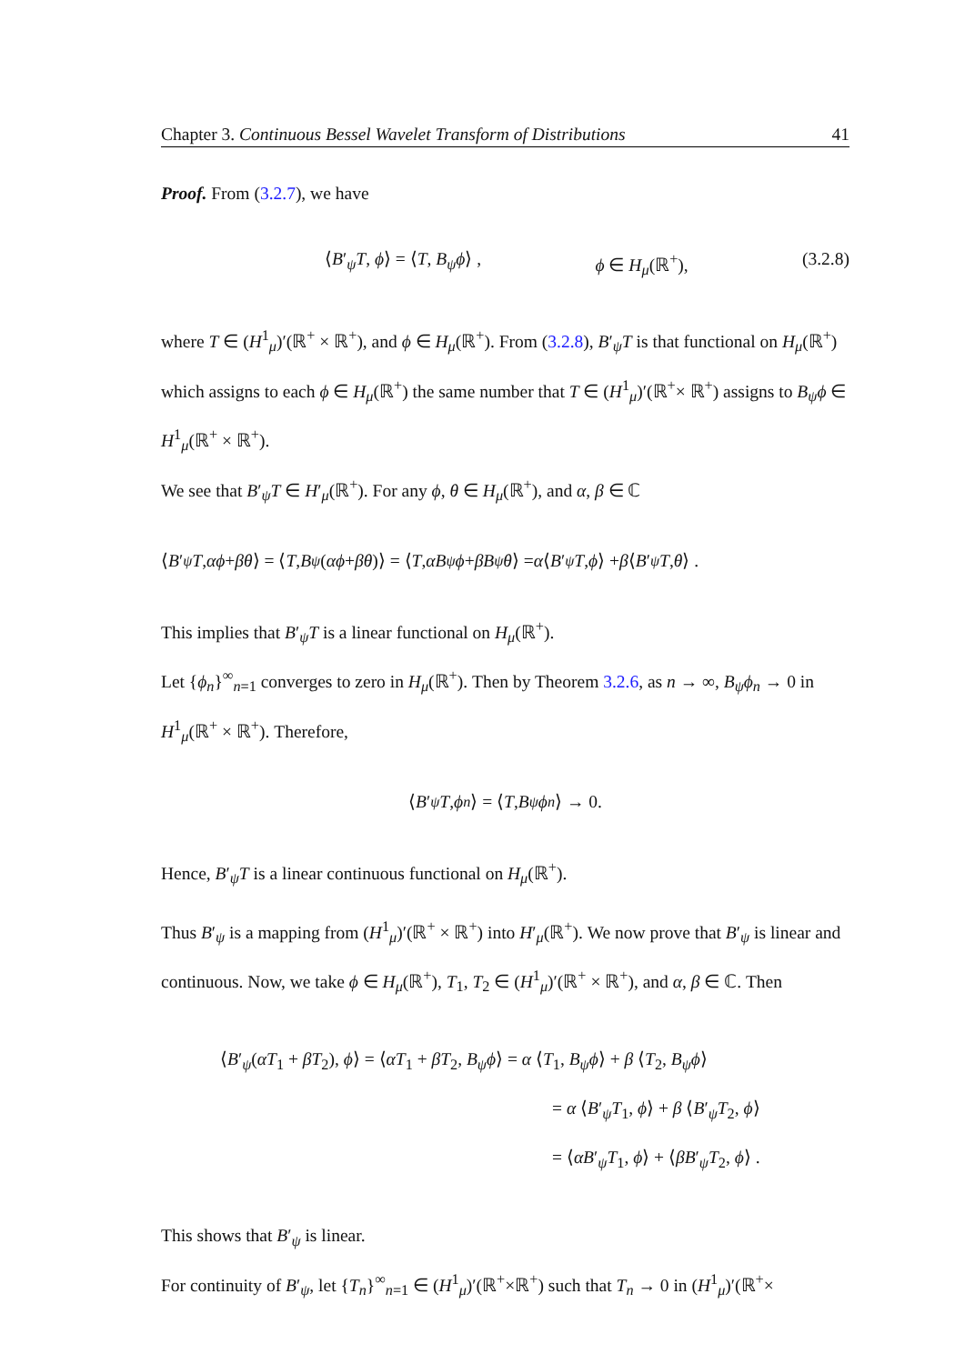Chapter 3. Continuous Bessel Wavelet Transform of Distributions 41
Proof. From (3.2.7), we have
⟨B′<sub>ψ</sub>T, ϕ⟩ = ⟨T, B<sub>ψ</sub>ϕ⟩ , ϕ ∈ H<sub>μ</sub>(ℝ<sup>+</sup>), (3.2.8)
where T ∈ (H<sup>1</sup><sub>μ</sub>)′(ℝ<sup>+</sup> × ℝ<sup>+</sup>), and ϕ ∈ H<sub>μ</sub>(ℝ<sup>+</sup>). From (3.2.8), B′<sub>ψ</sub>T is that functional on H<sub>μ</sub>(ℝ<sup>+</sup>) which assigns to each ϕ ∈ H<sub>μ</sub>(ℝ<sup>+</sup>) the same number that T ∈ (H<sup>1</sup><sub>μ</sub>)′(ℝ<sup>+</sup>× ℝ<sup>+</sup>) assigns to B<sub>ψ</sub>ϕ ∈ H<sup>1</sup><sub>μ</sub>(ℝ<sup>+</sup> × ℝ<sup>+</sup>).
We see that B′<sub>ψ</sub>T ∈ H′<sub>μ</sub>(ℝ<sup>+</sup>). For any ϕ, θ ∈ H<sub>μ</sub>(ℝ<sup>+</sup>), and α, β ∈ ℂ
⟨ B ′<sub>ψ</sub> T, αϕ + βθ ⟩ = ⟨ T, B<sub>ψ</sub> (αϕ + βθ)⟩ = ⟨ T, αB<sub>ψ</sub> ϕ + βB<sub>ψ</sub> θ ⟩ = α ⟨ B ′<sub>ψ</sub> T, ϕ ⟩ + β ⟨ B ′<sub>ψ</sub> T, θ ⟩ .
This implies that B′<sub>ψ</sub>T is a linear functional on H<sub>μ</sub>(ℝ<sup>+</sup>).
Let {ϕ<sub>n</sub>}<sup>∞</sup><sub>n=1</sub> converges to zero in H<sub>μ</sub>(ℝ<sup>+</sup>). Then by Theorem 3.2.6, as n → ∞, B<sub>ψ</sub>ϕ<sub>n</sub> → 0 in H<sup>1</sup><sub>μ</sub>(ℝ<sup>+</sup> × ℝ<sup>+</sup>). Therefore,
⟨ B ′<sub>ψ</sub> T, ϕ<sub>n</sub> ⟩ = ⟨ T, B<sub>ψ</sub> ϕ<sub>n</sub> ⟩ → 0.
Hence, B′<sub>ψ</sub>T is a linear continuous functional on H<sub>μ</sub>(ℝ<sup>+</sup>).
Thus B′<sub>ψ</sub> is a mapping from (H<sup>1</sup><sub>μ</sub>)′(ℝ<sup>+</sup> × ℝ<sup>+</sup>) into H′<sub>μ</sub>(ℝ<sup>+</sup>). We now prove that B′<sub>ψ</sub> is linear and continuous. Now, we take ϕ ∈ H<sub>μ</sub>(ℝ<sup>+</sup>), T<sub>1</sub>, T<sub>2</sub> ∈ (H<sup>1</sup><sub>μ</sub>)′(ℝ<sup>+</sup> × ℝ<sup>+</sup>), and α, β ∈ ℂ. Then
⟨B′<sub>ψ</sub>(αT<sub>1</sub> + βT<sub>2</sub>), ϕ⟩ = ⟨αT<sub>1</sub> + βT<sub>2</sub>, B<sub>ψ</sub>ϕ⟩ = α ⟨T<sub>1</sub>, B<sub>ψ</sub>ϕ⟩ + β ⟨T<sub>2</sub>, B<sub>ψ</sub>ϕ⟩
= α ⟨B′<sub>ψ</sub>T<sub>1</sub>, ϕ⟩ + β ⟨B′<sub>ψ</sub>T<sub>2</sub>, ϕ⟩
= ⟨αB′<sub>ψ</sub>T<sub>1</sub>, ϕ⟩ + ⟨βB′<sub>ψ</sub>T<sub>2</sub>, ϕ⟩ .
This shows that B′<sub>ψ</sub> is linear.
For continuity of B′<sub>ψ</sub>, let {T<sub>n</sub>}<sup>∞</sup><sub>n=1</sub> ∈ (H<sup>1</sup><sub>μ</sub>)′(ℝ<sup>+</sup>×ℝ<sup>+</sup>) such that T<sub>n</sub> → 0 in (H<sup>1</sup><sub>μ</sub>)′(ℝ<sup>+</sup>×